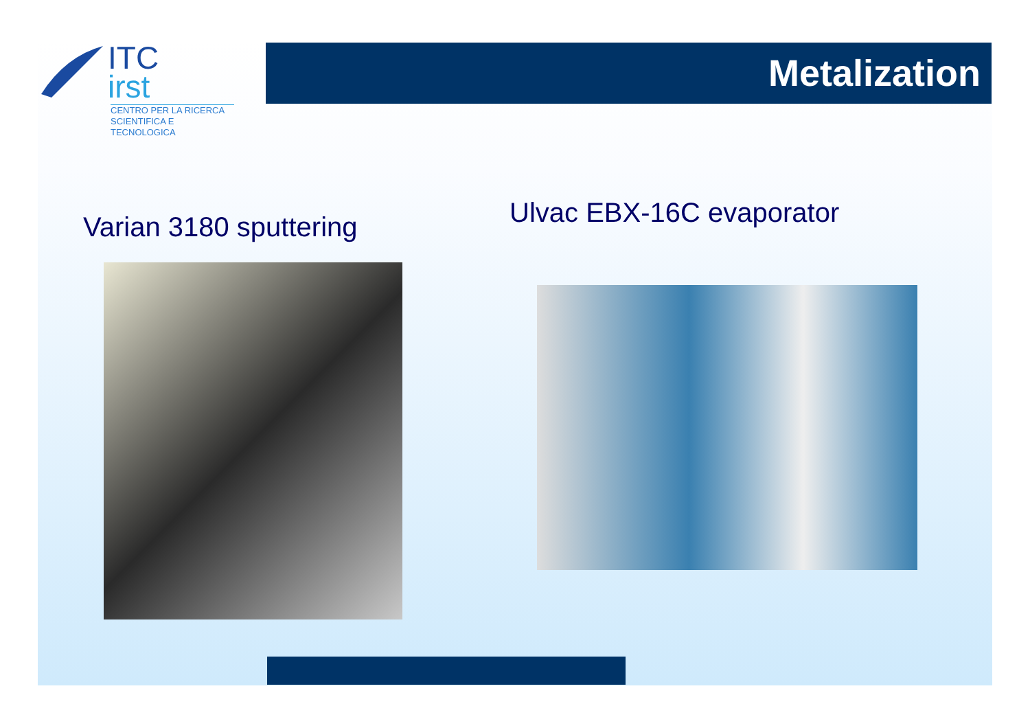ITC
irst
CENTRO PER LA RICERCA
SCIENTIFICA E TECNOLOGICA
Metalization
Varian 3180 sputtering Ulvac EBX-16C evaporator